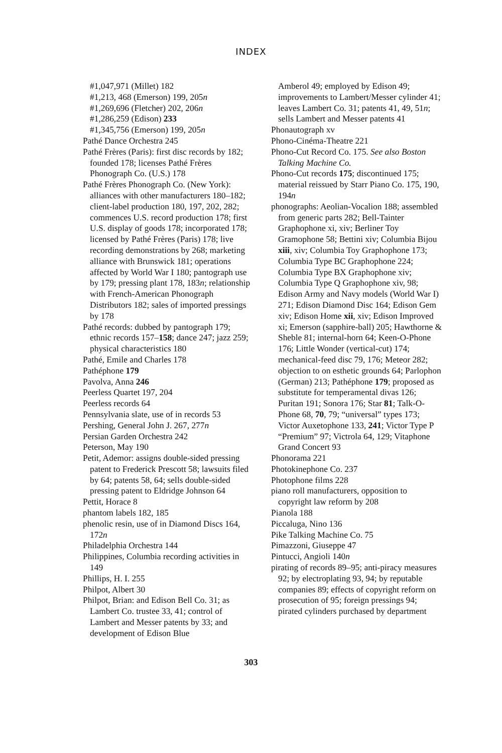INDEX
#1,047,971 (Millet) 182
#1,213, 468 (Emerson) 199, 205n
#1,269,696 (Fletcher) 202, 206n
#1,286,259 (Edison) 233
#1,345,756 (Emerson) 199, 205n
Pathé Dance Orchestra 245
Pathé Frères (Paris): first disc records by 182; founded 178; licenses Pathé Frères Phonograph Co. (U.S.) 178
Pathé Frères Phonograph Co. (New York): alliances with other manufacturers 180–182; client-label production 180, 197, 202, 282; commences U.S. record production 178; first U.S. display of goods 178; incorporated 178; licensed by Pathé Frères (Paris) 178; live recording demonstrations by 268; marketing alliance with Brunswick 181; operations affected by World War I 180; pantograph use by 179; pressing plant 178, 183n; relationship with French-American Phonograph Distributors 182; sales of imported pressings by 178
Pathé records: dubbed by pantograph 179; ethnic records 157–158; dance 247; jazz 259; physical characteristics 180
Pathé, Emile and Charles 178
Pathéphone 179
Pavolva, Anna 246
Peerless Quartet 197, 204
Peerless records 64
Pennsylvania slate, use of in records 53
Pershing, General John J. 267, 277n
Persian Garden Orchestra 242
Peterson, May 190
Petit, Ademor: assigns double-sided pressing patent to Frederick Prescott 58; lawsuits filed by 64; patents 58, 64; sells double-sided pressing patent to Eldridge Johnson 64
Pettit, Horace 8
phantom labels 182, 185
phenolic resin, use of in Diamond Discs 164, 172n
Philadelphia Orchestra 144
Philippines, Columbia recording activities in 149
Phillips, H. I. 255
Philpot, Albert 30
Philpot, Brian: and Edison Bell Co. 31; as Lambert Co. trustee 33, 41; control of Lambert and Messer patents by 33; and development of Edison Blue
Amberol 49; employed by Edison 49; improvements to Lambert/Messer cylinder 41; leaves Lambert Co. 31; patents 41, 49, 51n; sells Lambert and Messer patents 41
Phonautograph xv
Phono-Cinéma-Theatre 221
Phono-Cut Record Co. 175. See also Boston Talking Machine Co.
Phono-Cut records 175; discontinued 175; material reissued by Starr Piano Co. 175, 190, 194n
phonographs: Aeolian-Vocalion 188; assembled from generic parts 282; Bell-Tainter Graphophone xi, xiv; Berliner Toy Gramophone 58; Bettini xiv; Columbia Bijou xiii, xiv; Columbia Toy Graphophone 173; Columbia Type BC Graphophone 224; Columbia Type BX Graphophone xiv; Columbia Type Q Graphophone xiv, 98; Edison Army and Navy models (World War I) 271; Edison Diamond Disc 164; Edison Gem xiv; Edison Home xii, xiv; Edison Improved xi; Emerson (sapphire-ball) 205; Hawthorne & Sheble 81; internal-horn 64; Keen-O-Phone 176; Little Wonder (vertical-cut) 174; mechanical-feed disc 79, 176; Meteor 282; objection to on esthetic grounds 64; Parlophon (German) 213; Pathéphone 179; proposed as substitute for temperamental divas 126; Puritan 191; Sonora 176; Star 81; Talk-O-Phone 68, 70, 79; “universal” types 173; Victor Auxetophone 133, 241; Victor Type P “Premium” 97; Victrola 64, 129; Vitaphone Grand Concert 93
Phonorama 221
Photokinephone Co. 237
Photophone films 228
piano roll manufacturers, opposition to copyright law reform by 208
Pianola 188
Piccaluga, Nino 136
Pike Talking Machine Co. 75
Pimazzoni, Giuseppe 47
Pintucci, Angioli 140n
pirating of records 89–95; anti-piracy measures 92; by electroplating 93, 94; by reputable companies 89; effects of copyright reform on prosecution of 95; foreign pressings 94; pirated cylinders purchased by department
303